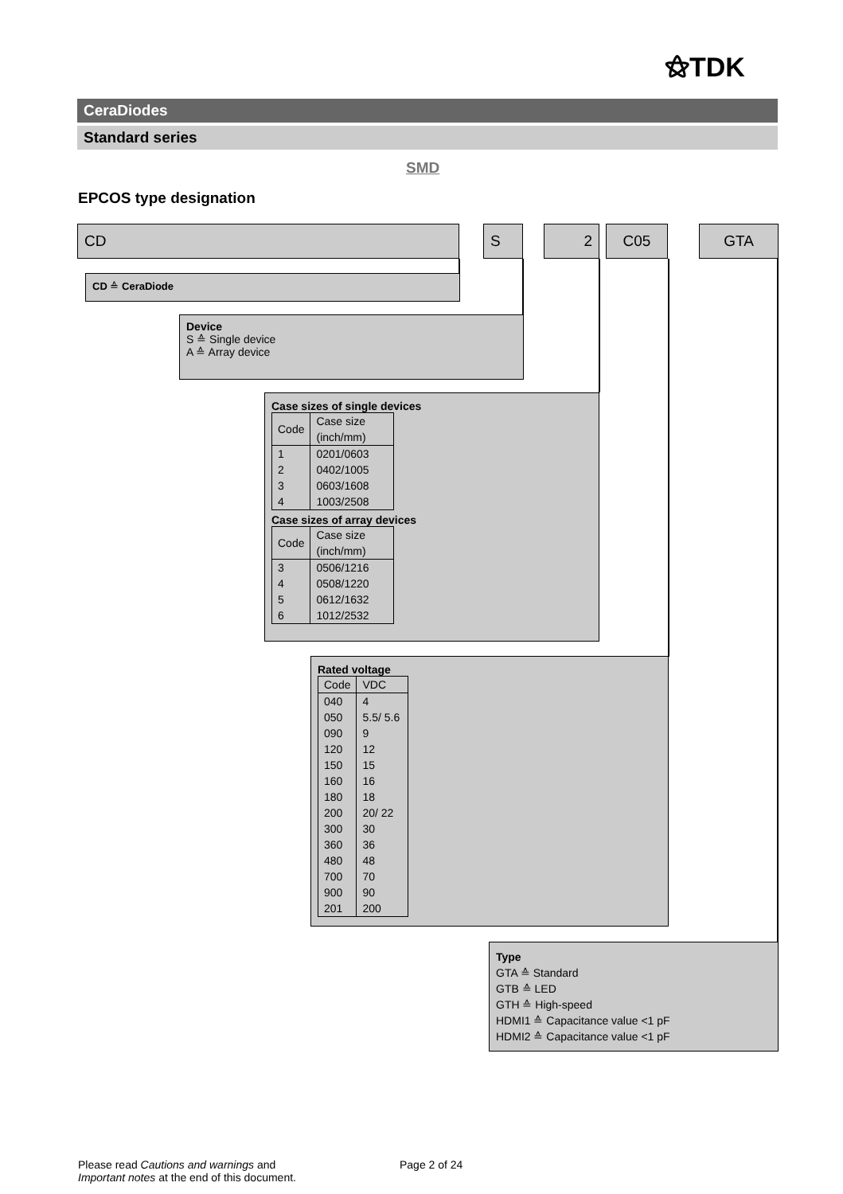⚝TDK
CeraDiodes
Standard series
SMD
EPCOS type designation
CD S 2 C05 GTA
CD ≙ CeraDiode
Device
S ≙ Single device
A ≙ Array device
Case sizes of single devices
| Code | Case size (inch/mm) |
| 1 | 0201/0603 |
| 2 | 0402/1005 |
| 3 | 0603/1608 |
| 4 | 1003/2508 |
Case sizes of array devices
| Code | Case size (inch/mm) |
| 3 | 0506/1216 |
| 4 | 0508/1220 |
| 5 | 0612/1632 |
| 6 | 1012/2532 |
Rated voltage
| Code | VDC |
| 040 | 4 |
| 050 | 5.5/ 5.6 |
| 090 | 9 |
| 120 | 12 |
| 150 | 15 |
| 160 | 16 |
| 180 | 18 |
| 200 | 20/ 22 |
| 300 | 30 |
| 360 | 36 |
| 480 | 48 |
| 700 | 70 |
| 900 | 90 |
| 201 | 200 |
Type
GTA ≙ Standard
GTB ≙ LED
GTH ≙ High-speed
HDMI1 ≙ Capacitance value <1 pF
HDMI2 ≙ Capacitance value <1 pF
Please read Cautions and warnings and
Important notes at the end of this document.
Page 2 of 24